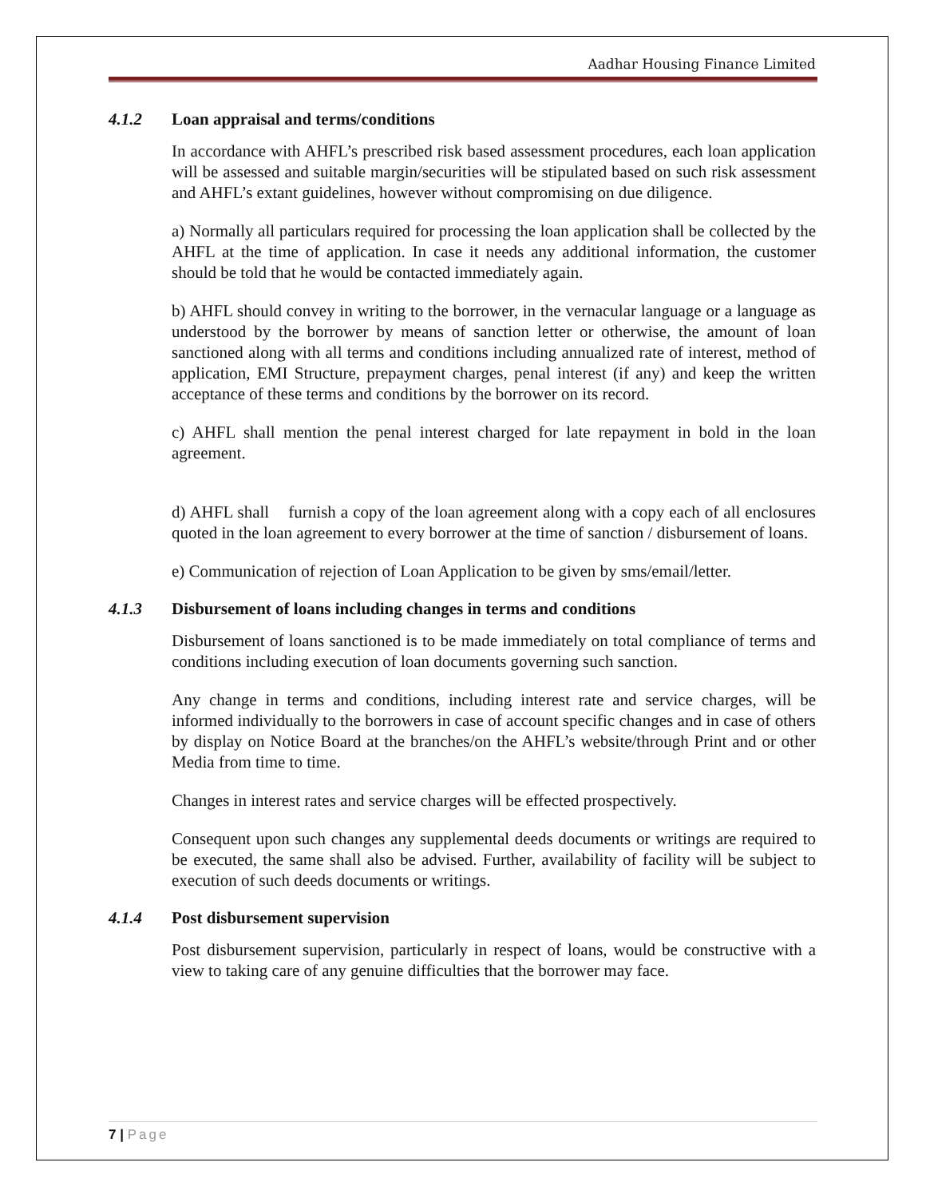Aadhar Housing Finance Limited
4.1.2 Loan appraisal and terms/conditions
In accordance with AHFL’s prescribed risk based assessment procedures, each loan application will be assessed and suitable margin/securities will be stipulated based on such risk assessment and AHFL’s extant guidelines, however without compromising on due diligence.
a) Normally all particulars required for processing the loan application shall be collected by the AHFL at the time of application. In case it needs any additional information, the customer should be told that he would be contacted immediately again.
b) AHFL should convey in writing to the borrower, in the vernacular language or a language as understood by the borrower by means of sanction letter or otherwise, the amount of loan sanctioned along with all terms and conditions including annualized rate of interest, method of application, EMI Structure, prepayment charges, penal interest (if any) and keep the written acceptance of these terms and conditions by the borrower on its record.
c) AHFL shall mention the penal interest charged for late repayment in bold in the loan agreement.
d) AHFL shall furnish a copy of the loan agreement along with a copy each of all enclosures quoted in the loan agreement to every borrower at the time of sanction / disbursement of loans.
e) Communication of rejection of Loan Application to be given by sms/email/letter.
4.1.3 Disbursement of loans including changes in terms and conditions
Disbursement of loans sanctioned is to be made immediately on total compliance of terms and conditions including execution of loan documents governing such sanction.
Any change in terms and conditions, including interest rate and service charges, will be informed individually to the borrowers in case of account specific changes and in case of others by display on Notice Board at the branches/on the AHFL’s website/through Print and or other Media from time to time.
Changes in interest rates and service charges will be effected prospectively.
Consequent upon such changes any supplemental deeds documents or writings are required to be executed, the same shall also be advised. Further, availability of facility will be subject to execution of such deeds documents or writings.
4.1.4 Post disbursement supervision
Post disbursement supervision, particularly in respect of loans, would be constructive with a view to taking care of any genuine difficulties that the borrower may face.
7 | Page